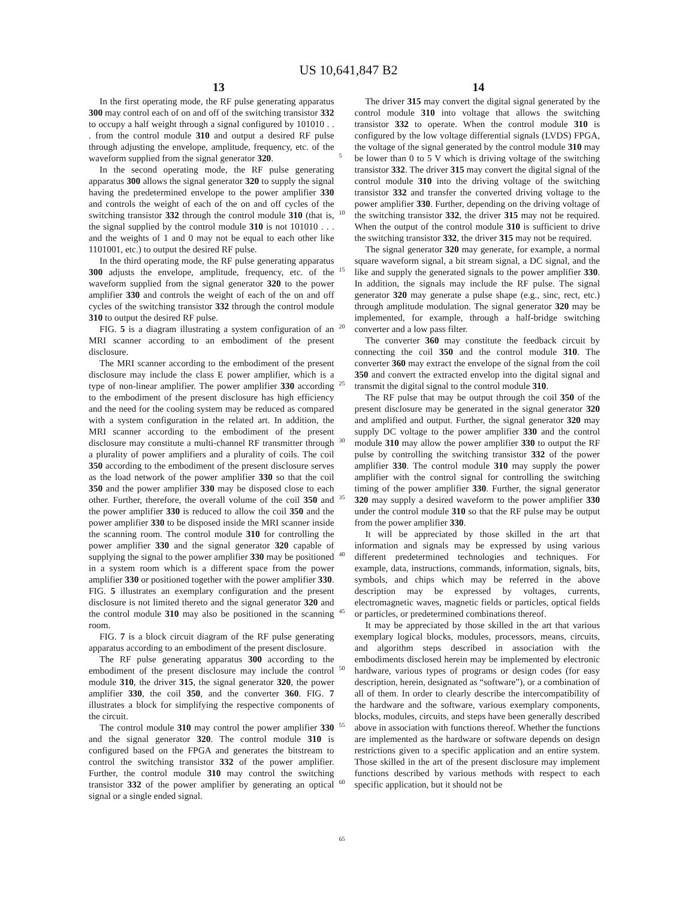US 10,641,847 B2
13 14
In the first operating mode, the RF pulse generating apparatus 300 may control each of on and off of the switching transistor 332 to occupy a half weight through a signal configured by 101010 . . . from the control module 310 and output a desired RF pulse through adjusting the envelope, amplitude, frequency, etc. of the waveform supplied from the signal generator 320.
In the second operating mode, the RF pulse generating apparatus 300 allows the signal generator 320 to supply the signal having the predetermined envelope to the power amplifier 330 and controls the weight of each of the on and off cycles of the switching transistor 332 through the control module 310 (that is, the signal supplied by the control module 310 is not 101010 . . . and the weights of 1 and 0 may not be equal to each other like 1101001, etc.) to output the desired RF pulse.
In the third operating mode, the RF pulse generating apparatus 300 adjusts the envelope, amplitude, frequency, etc. of the waveform supplied from the signal generator 320 to the power amplifier 330 and controls the weight of each of the on and off cycles of the switching transistor 332 through the control module 310 to output the desired RF pulse.
FIG. 5 is a diagram illustrating a system configuration of an MRI scanner according to an embodiment of the present disclosure.
The MRI scanner according to the embodiment of the present disclosure may include the class E power amplifier, which is a type of non-linear amplifier. The power amplifier 330 according to the embodiment of the present disclosure has high efficiency and the need for the cooling system may be reduced as compared with a system configuration in the related art. In addition, the MRI scanner according to the embodiment of the present disclosure may constitute a multi-channel RF transmitter through a plurality of power amplifiers and a plurality of coils. The coil 350 according to the embodiment of the present disclosure serves as the load network of the power amplifier 330 so that the coil 350 and the power amplifier 330 may be disposed close to each other. Further, therefore, the overall volume of the coil 350 and the power amplifier 330 is reduced to allow the coil 350 and the power amplifier 330 to be disposed inside the MRI scanner inside the scanning room. The control module 310 for controlling the power amplifier 330 and the signal generator 320 capable of supplying the signal to the power amplifier 330 may be positioned in a system room which is a different space from the power amplifier 330 or positioned together with the power amplifier 330. FIG. 5 illustrates an exemplary configuration and the present disclosure is not limited thereto and the signal generator 320 and the control module 310 may also be positioned in the scanning room.
FIG. 7 is a block circuit diagram of the RF pulse generating apparatus according to an embodiment of the present disclosure.
The RF pulse generating apparatus 300 according to the embodiment of the present disclosure may include the control module 310, the driver 315, the signal generator 320, the power amplifier 330, the coil 350, and the converter 360. FIG. 7 illustrates a block for simplifying the respective components of the circuit.
The control module 310 may control the power amplifier 330 and the signal generator 320. The control module 310 is configured based on the FPGA and generates the bitstream to control the switching transistor 332 of the power amplifier. Further, the control module 310 may control the switching transistor 332 of the power amplifier by generating an optical signal or a single ended signal.
5
10
15
20
25
30
35
40
45
50
55
60
65
The driver 315 may convert the digital signal generated by the control module 310 into voltage that allows the switching transistor 332 to operate. When the control module 310 is configured by the low voltage differential signals (LVDS) FPGA, the voltage of the signal generated by the control module 310 may be lower than 0 to 5 V which is driving voltage of the switching transistor 332. The driver 315 may convert the digital signal of the control module 310 into the driving voltage of the switching transistor 332 and transfer the converted driving voltage to the power amplifier 330. Further, depending on the driving voltage of the switching transistor 332, the driver 315 may not be required. When the output of the control module 310 is sufficient to drive the switching transistor 332, the driver 315 may not be required.
The signal generator 320 may generate, for example, a normal square waveform signal, a bit stream signal, a DC signal, and the like and supply the generated signals to the power amplifier 330. In addition, the signals may include the RF pulse. The signal generator 320 may generate a pulse shape (e.g., sinc, rect, etc.) through amplitude modulation. The signal generator 320 may be implemented, for example, through a half-bridge switching converter and a low pass filter.
The converter 360 may constitute the feedback circuit by connecting the coil 350 and the control module 310. The converter 360 may extract the envelope of the signal from the coil 350 and convert the extracted envelop into the digital signal and transmit the digital signal to the control module 310.
The RF pulse that may be output through the coil 350 of the present disclosure may be generated in the signal generator 320 and amplified and output. Further, the signal generator 320 may supply DC voltage to the power amplifier 330 and the control module 310 may allow the power amplifier 330 to output the RF pulse by controlling the switching transistor 332 of the power amplifier 330. The control module 310 may supply the power amplifier with the control signal for controlling the switching timing of the power amplifier 330. Further, the signal generator 320 may supply a desired waveform to the power amplifier 330 under the control module 310 so that the RF pulse may be output from the power amplifier 330.
It will be appreciated by those skilled in the art that information and signals may be expressed by using various different predetermined technologies and techniques. For example, data, instructions, commands, information, signals, bits, symbols, and chips which may be referred in the above description may be expressed by voltages, currents, electromagnetic waves, magnetic fields or particles, optical fields or particles, or predetermined combinations thereof.
It may be appreciated by those skilled in the art that various exemplary logical blocks, modules, processors, means, circuits, and algorithm steps described in association with the embodiments disclosed herein may be implemented by electronic hardware, various types of programs or design codes (for easy description, herein, designated as “software”), or a combination of all of them. In order to clearly describe the intercompatibility of the hardware and the software, various exemplary components, blocks, modules, circuits, and steps have been generally described above in association with functions thereof. Whether the functions are implemented as the hardware or software depends on design restrictions given to a specific application and an entire system. Those skilled in the art of the present disclosure may implement functions described by various methods with respect to each specific application, but it should not be